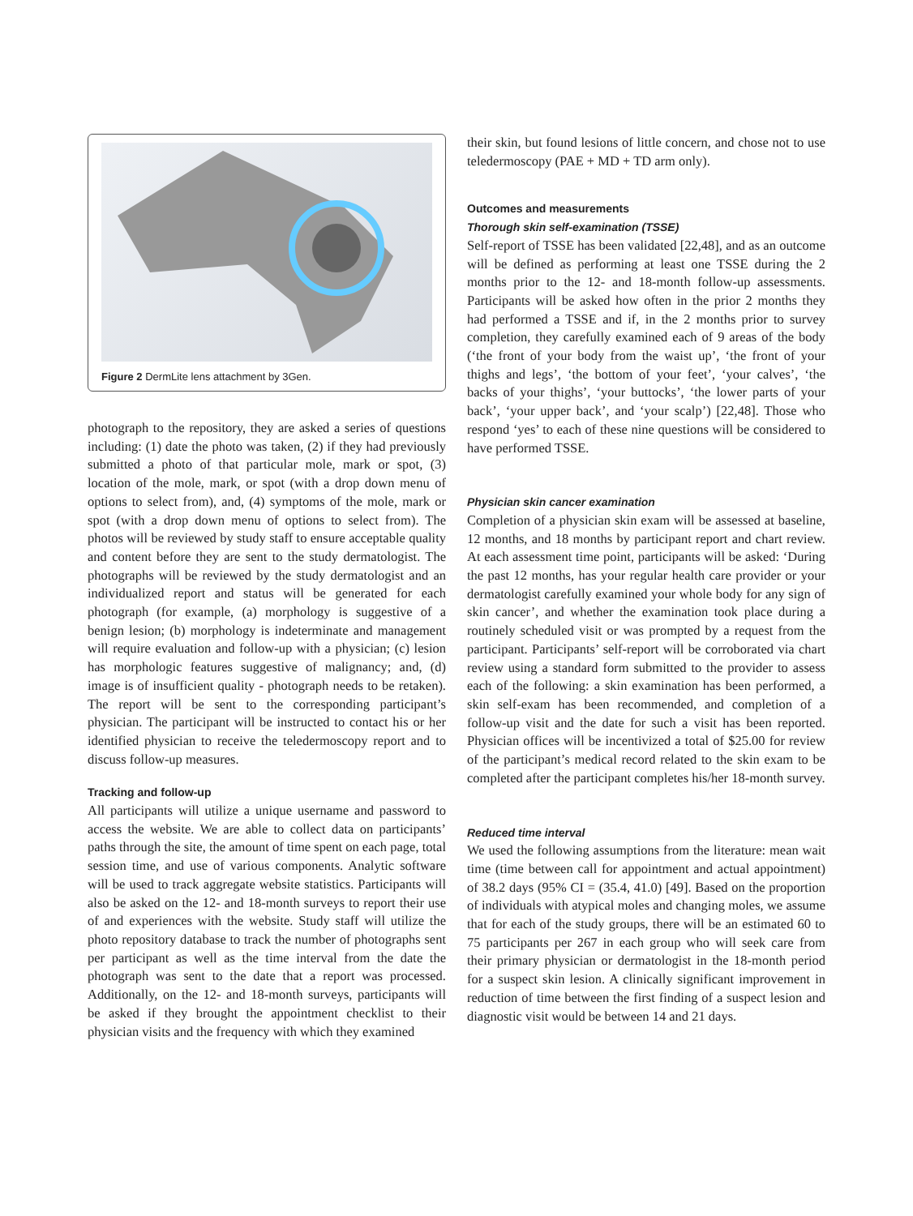Figure 2 DermLite lens attachment by 3Gen.
photograph to the repository, they are asked a series of questions including: (1) date the photo was taken, (2) if they had previously submitted a photo of that particular mole, mark or spot, (3) location of the mole, mark, or spot (with a drop down menu of options to select from), and, (4) symptoms of the mole, mark or spot (with a drop down menu of options to select from). The photos will be reviewed by study staff to ensure acceptable quality and content before they are sent to the study dermatologist. The photographs will be reviewed by the study dermatologist and an individualized report and status will be generated for each photograph (for example, (a) morphology is suggestive of a benign lesion; (b) morphology is indeterminate and management will require evaluation and follow-up with a physician; (c) lesion has morphologic features suggestive of malignancy; and, (d) image is of insufficient quality - photograph needs to be retaken). The report will be sent to the corresponding participant’s physician. The participant will be instructed to contact his or her identified physician to receive the teledermoscopy report and to discuss follow-up measures.
Tracking and follow-up
All participants will utilize a unique username and password to access the website. We are able to collect data on participants’ paths through the site, the amount of time spent on each page, total session time, and use of various components. Analytic software will be used to track aggregate website statistics. Participants will also be asked on the 12- and 18-month surveys to report their use of and experiences with the website. Study staff will utilize the photo repository database to track the number of photographs sent per participant as well as the time interval from the date the photograph was sent to the date that a report was processed. Additionally, on the 12- and 18-month surveys, participants will be asked if they brought the appointment checklist to their physician visits and the frequency with which they examined
their skin, but found lesions of little concern, and chose not to use teledermoscopy (PAE + MD + TD arm only).
Outcomes and measurements
Thorough skin self-examination (TSSE)
Self-report of TSSE has been validated [22,48], and as an outcome will be defined as performing at least one TSSE during the 2 months prior to the 12- and 18-month follow-up assessments. Participants will be asked how often in the prior 2 months they had performed a TSSE and if, in the 2 months prior to survey completion, they carefully examined each of 9 areas of the body (‘the front of your body from the waist up’, ‘the front of your thighs and legs’, ‘the bottom of your feet’, ‘your calves’, ‘the backs of your thighs’, ‘your buttocks’, ‘the lower parts of your back’, ‘your upper back’, and ‘your scalp’) [22,48]. Those who respond ‘yes’ to each of these nine questions will be considered to have performed TSSE.
Physician skin cancer examination
Completion of a physician skin exam will be assessed at baseline, 12 months, and 18 months by participant report and chart review. At each assessment time point, participants will be asked: ‘During the past 12 months, has your regular health care provider or your dermatologist carefully examined your whole body for any sign of skin cancer’, and whether the examination took place during a routinely scheduled visit or was prompted by a request from the participant. Participants’ self-report will be corroborated via chart review using a standard form submitted to the provider to assess each of the following: a skin examination has been performed, a skin self-exam has been recommended, and completion of a follow-up visit and the date for such a visit has been reported. Physician offices will be incentivized a total of $25.00 for review of the participant’s medical record related to the skin exam to be completed after the participant completes his/her 18-month survey.
Reduced time interval
We used the following assumptions from the literature: mean wait time (time between call for appointment and actual appointment) of 38.2 days (95% CI = (35.4, 41.0) [49]. Based on the proportion of individuals with atypical moles and changing moles, we assume that for each of the study groups, there will be an estimated 60 to 75 participants per 267 in each group who will seek care from their primary physician or dermatologist in the 18-month period for a suspect skin lesion. A clinically significant improvement in reduction of time between the first finding of a suspect lesion and diagnostic visit would be between 14 and 21 days.